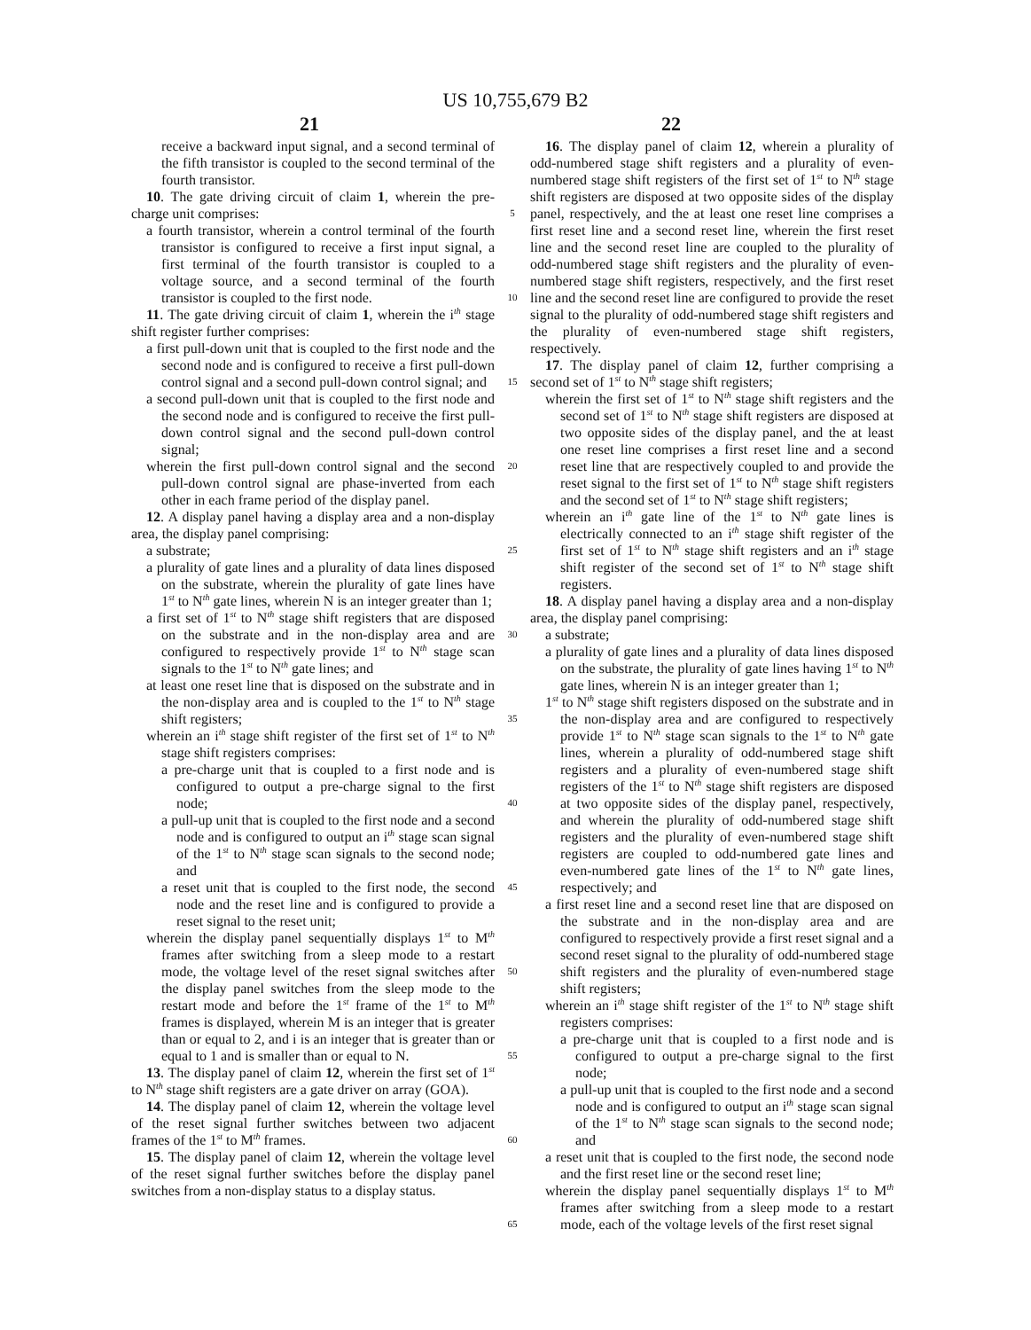US 10,755,679 B2
21 22
receive a backward input signal, and a second terminal of the fifth transistor is coupled to the second terminal of the fourth transistor.
10. The gate driving circuit of claim 1, wherein the pre-charge unit comprises:
a fourth transistor, wherein a control terminal of the fourth transistor is configured to receive a first input signal, a first terminal of the fourth transistor is coupled to a voltage source, and a second terminal of the fourth transistor is coupled to the first node.
11. The gate driving circuit of claim 1, wherein the i<sup>th</sup> stage shift register further comprises:
a first pull-down unit that is coupled to the first node and the second node and is configured to receive a first pull-down control signal and a second pull-down control signal; and
a second pull-down unit that is coupled to the first node and the second node and is configured to receive the first pull-down control signal and the second pull-down control signal;
wherein the first pull-down control signal and the second pull-down control signal are phase-inverted from each other in each frame period of the display panel.
12. A display panel having a display area and a non-display area, the display panel comprising:
a substrate;
a plurality of gate lines and a plurality of data lines disposed on the substrate, wherein the plurality of gate lines have 1<sup>st</sup> to N<sup>th</sup> gate lines, wherein N is an integer greater than 1;
a first set of 1<sup>st</sup> to N<sup>th</sup> stage shift registers that are disposed on the substrate and in the non-display area and are configured to respectively provide 1<sup>st</sup> to N<sup>th</sup> stage scan signals to the 1<sup>st</sup> to N<sup>th</sup> gate lines; and
at least one reset line that is disposed on the substrate and in the non-display area and is coupled to the 1<sup>st</sup> to N<sup>th</sup> stage shift registers;
wherein an i<sup>th</sup> stage shift register of the first set of 1<sup>st</sup> to N<sup>th</sup> stage shift registers comprises:
a pre-charge unit that is coupled to a first node and is configured to output a pre-charge signal to the first node;
a pull-up unit that is coupled to the first node and a second node and is configured to output an i<sup>th</sup> stage scan signal of the 1<sup>st</sup> to N<sup>th</sup> stage scan signals to the second node; and
a reset unit that is coupled to the first node, the second node and the reset line and is configured to provide a reset signal to the reset unit;
wherein the display panel sequentially displays 1<sup>st</sup> to M<sup>th</sup> frames after switching from a sleep mode to a restart mode, the voltage level of the reset signal switches after the display panel switches from the sleep mode to the restart mode and before the 1<sup>st</sup> frame of the 1<sup>st</sup> to M<sup>th</sup> frames is displayed, wherein M is an integer that is greater than or equal to 2, and i is an integer that is greater than or equal to 1 and is smaller than or equal to N.
13. The display panel of claim 12, wherein the first set of 1<sup>st</sup> to N<sup>th</sup> stage shift registers are a gate driver on array (GOA).
14. The display panel of claim 12, wherein the voltage level of the reset signal further switches between two adjacent frames of the 1<sup>st</sup> to M<sup>th</sup> frames.
15. The display panel of claim 12, wherein the voltage level of the reset signal further switches before the display panel switches from a non-display status to a display status.
5
10
15
20
25
30
35
40
45
50
55
60
65
16. The display panel of claim 12, wherein a plurality of odd-numbered stage shift registers and a plurality of even-numbered stage shift registers of the first set of 1<sup>st</sup> to N<sup>th</sup> stage shift registers are disposed at two opposite sides of the display panel, respectively, and the at least one reset line comprises a first reset line and a second reset line, wherein the first reset line and the second reset line are coupled to the plurality of odd-numbered stage shift registers and the plurality of even-numbered stage shift registers, respectively, and the first reset line and the second reset line are configured to provide the reset signal to the plurality of odd-numbered stage shift registers and the plurality of even-numbered stage shift registers, respectively.
17. The display panel of claim 12, further comprising a second set of 1<sup>st</sup> to N<sup>th</sup> stage shift registers;
wherein the first set of 1<sup>st</sup> to N<sup>th</sup> stage shift registers and the second set of 1<sup>st</sup> to N<sup>th</sup> stage shift registers are disposed at two opposite sides of the display panel, and the at least one reset line comprises a first reset line and a second reset line that are respectively coupled to and provide the reset signal to the first set of 1<sup>st</sup> to N<sup>th</sup> stage shift registers and the second set of 1<sup>st</sup> to N<sup>th</sup> stage shift registers;
wherein an i<sup>th</sup> gate line of the 1<sup>st</sup> to N<sup>th</sup> gate lines is electrically connected to an i<sup>th</sup> stage shift register of the first set of 1<sup>st</sup> to N<sup>th</sup> stage shift registers and an i<sup>th</sup> stage shift register of the second set of 1<sup>st</sup> to N<sup>th</sup> stage shift registers.
18. A display panel having a display area and a non-display area, the display panel comprising:
a substrate;
a plurality of gate lines and a plurality of data lines disposed on the substrate, the plurality of gate lines having 1<sup>st</sup> to N<sup>th</sup> gate lines, wherein N is an integer greater than 1;
1<sup>st</sup> to N<sup>th</sup> stage shift registers disposed on the substrate and in the non-display area and are configured to respectively provide 1<sup>st</sup> to N<sup>th</sup> stage scan signals to the 1<sup>st</sup> to N<sup>th</sup> gate lines, wherein a plurality of odd-numbered stage shift registers and a plurality of even-numbered stage shift registers of the 1<sup>st</sup> to N<sup>th</sup> stage shift registers are disposed at two opposite sides of the display panel, respectively, and wherein the plurality of odd-numbered stage shift registers and the plurality of even-numbered stage shift registers are coupled to odd-numbered gate lines and even-numbered gate lines of the 1<sup>st</sup> to N<sup>th</sup> gate lines, respectively; and
a first reset line and a second reset line that are disposed on the substrate and in the non-display area and are configured to respectively provide a first reset signal and a second reset signal to the plurality of odd-numbered stage shift registers and the plurality of even-numbered stage shift registers;
wherein an i<sup>th</sup> stage shift register of the 1<sup>st</sup> to N<sup>th</sup> stage shift registers comprises:
a pre-charge unit that is coupled to a first node and is configured to output a pre-charge signal to the first node;
a pull-up unit that is coupled to the first node and a second node and is configured to output an i<sup>th</sup> stage scan signal of the 1<sup>st</sup> to N<sup>th</sup> stage scan signals to the second node; and
a reset unit that is coupled to the first node, the second node and the first reset line or the second reset line;
wherein the display panel sequentially displays 1<sup>st</sup> to M<sup>th</sup> frames after switching from a sleep mode to a restart mode, each of the voltage levels of the first reset signal